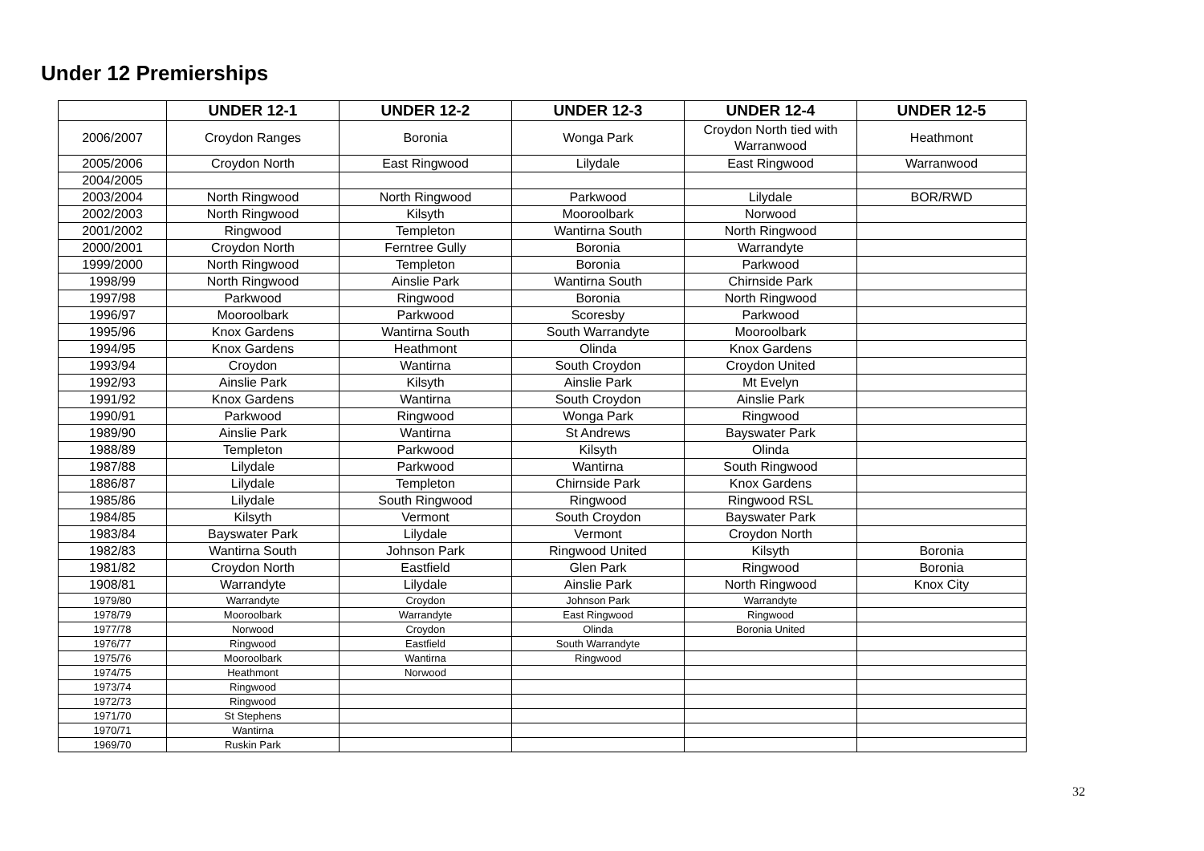Under 12 Premierships
| | UNDER 12-1 | UNDER 12-2 | UNDER 12-3 | UNDER 12-4 | UNDER 12-5 |
| --- | --- | --- | --- | --- | --- |
| 2006/2007 | Croydon Ranges | Boronia | Wonga Park | Croydon North tied with Warranwood | Heathmont |
| 2005/2006 | Croydon North | East Ringwood | Lilydale | East Ringwood | Warranwood |
| 2004/2005 | | | | | |
| 2003/2004 | North Ringwood | North Ringwood | Parkwood | Lilydale | BOR/RWD |
| 2002/2003 | North Ringwood | Kilsyth | Mooroolbark | Norwood | |
| 2001/2002 | Ringwood | Templeton | Wantirna South | North Ringwood | |
| 2000/2001 | Croydon North | Ferntree Gully | Boronia | Warrandyte | |
| 1999/2000 | North Ringwood | Templeton | Boronia | Parkwood | |
| 1998/99 | North Ringwood | Ainslie Park | Wantirna South | Chirnside Park | |
| 1997/98 | Parkwood | Ringwood | Boronia | North Ringwood | |
| 1996/97 | Mooroolbark | Parkwood | Scoresby | Parkwood | |
| 1995/96 | Knox Gardens | Wantirna South | South Warrandyte | Mooroolbark | |
| 1994/95 | Knox Gardens | Heathmont | Olinda | Knox Gardens | |
| 1993/94 | Croydon | Wantirna | South Croydon | Croydon United | |
| 1992/93 | Ainslie Park | Kilsyth | Ainslie Park | Mt Evelyn | |
| 1991/92 | Knox Gardens | Wantirna | South Croydon | Ainslie Park | |
| 1990/91 | Parkwood | Ringwood | Wonga Park | Ringwood | |
| 1989/90 | Ainslie Park | Wantirna | St Andrews | Bayswater Park | |
| 1988/89 | Templeton | Parkwood | Kilsyth | Olinda | |
| 1987/88 | Lilydale | Parkwood | Wantirna | South Ringwood | |
| 1886/87 | Lilydale | Templeton | Chirnside Park | Knox Gardens | |
| 1985/86 | Lilydale | South Ringwood | Ringwood | Ringwood RSL | |
| 1984/85 | Kilsyth | Vermont | South Croydon | Bayswater Park | |
| 1983/84 | Bayswater Park | Lilydale | Vermont | Croydon North | |
| 1982/83 | Wantirna South | Johnson Park | Ringwood United | Kilsyth | Boronia |
| 1981/82 | Croydon North | Eastfield | Glen Park | Ringwood | Boronia |
| 1908/81 | Warrandyte | Lilydale | Ainslie Park | North Ringwood | Knox City |
| 1979/80 | Warrandyte | Croydon | Johnson Park | Warrandyte | |
| 1978/79 | Mooroolbark | Warrandyte | East Ringwood | Ringwood | |
| 1977/78 | Norwood | Croydon | Olinda | Boronia United | |
| 1976/77 | Ringwood | Eastfield | South Warrandyte | | |
| 1975/76 | Mooroolbark | Wantirna | Ringwood | | |
| 1974/75 | Heathmont | Norwood | | | |
| 1973/74 | Ringwood | | | | |
| 1972/73 | Ringwood | | | | |
| 1971/70 | St Stephens | | | | |
| 1970/71 | Wantirna | | | | |
| 1969/70 | Ruskin Park | | | | |
32